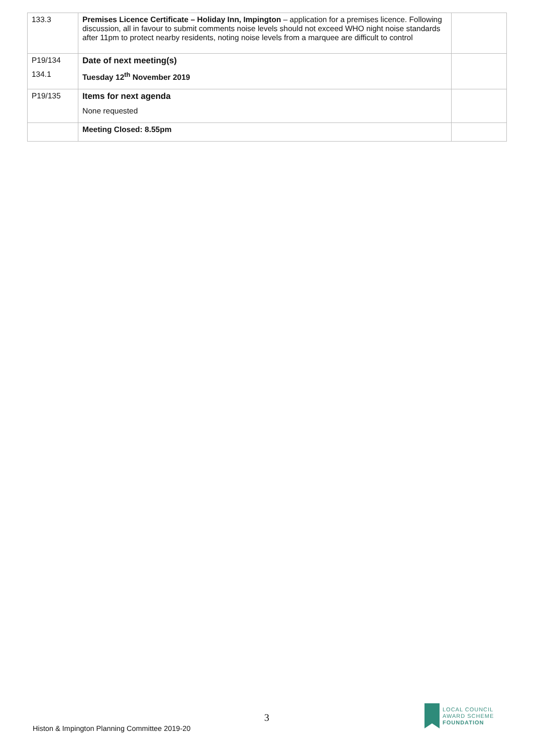| 133.3 | Premises Licence Certificate – Holiday Inn, Impington – application for a premises licence. Following discussion, all in favour to submit comments noise levels should not exceed WHO night noise standards after 11pm to protect nearby residents, noting noise levels from a marquee are difficult to control | |
| P19/134 134.1 | Date of next meeting(s) Tuesday 12<sup>th</sup> November 2019 | |
| P19/135 | Items for next agenda None requested | |
| | Meeting Closed: 8.55pm | |
3
Histon & Impington Planning Committee 2019-20
LOCAL COUNCIL
AWARD SCHEME
FOUNDATION